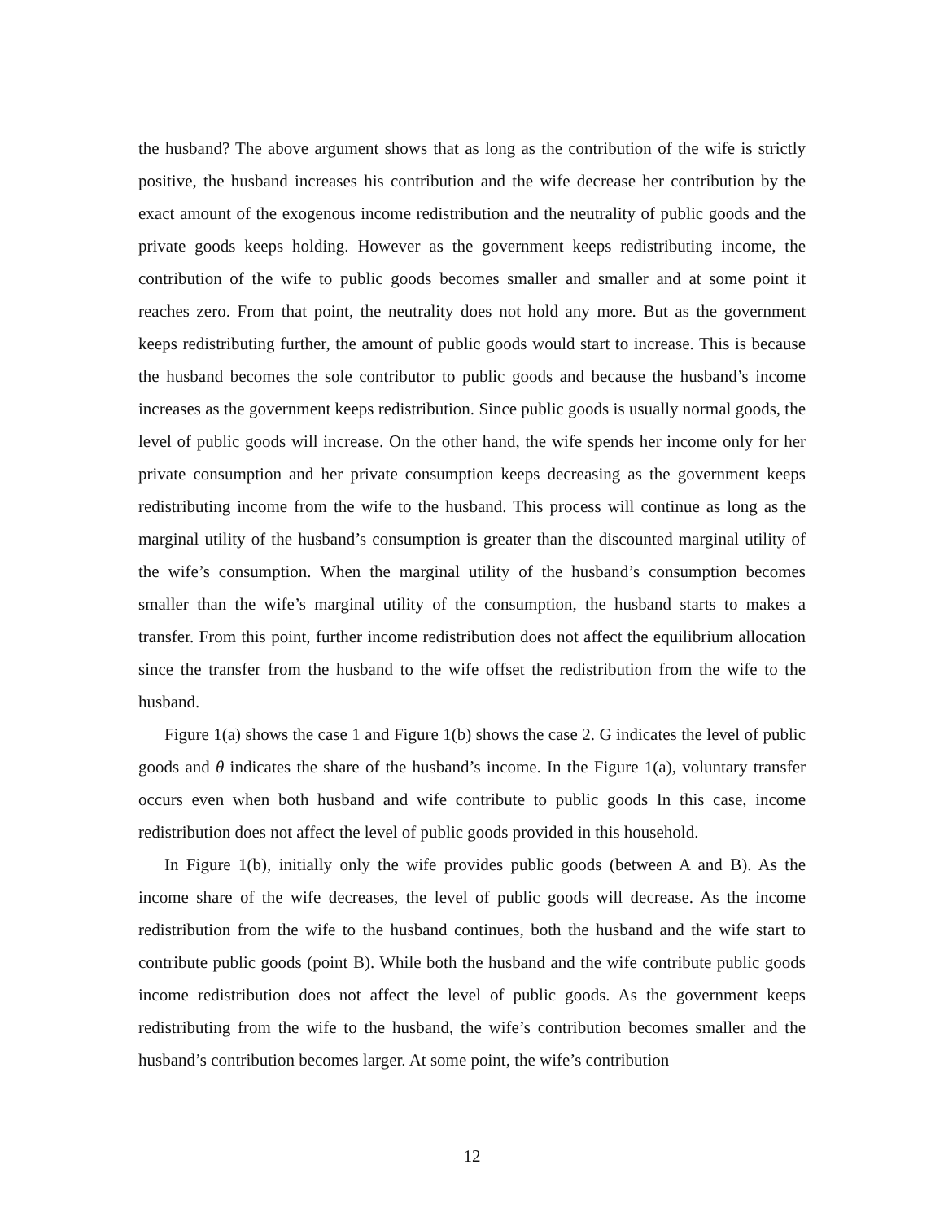the husband? The above argument shows that as long as the contribution of the wife is strictly positive, the husband increases his contribution and the wife decrease her contribution by the exact amount of the exogenous income redistribution and the neutrality of public goods and the private goods keeps holding. However as the government keeps redistributing income, the contribution of the wife to public goods becomes smaller and smaller and at some point it reaches zero. From that point, the neutrality does not hold any more. But as the government keeps redistributing further, the amount of public goods would start to increase. This is because the husband becomes the sole contributor to public goods and because the husband’s income increases as the government keeps redistribution. Since public goods is usually normal goods, the level of public goods will increase. On the other hand, the wife spends her income only for her private consumption and her private consumption keeps decreasing as the government keeps redistributing income from the wife to the husband. This process will continue as long as the marginal utility of the husband’s consumption is greater than the discounted marginal utility of the wife’s consumption. When the marginal utility of the husband’s consumption becomes smaller than the wife’s marginal utility of the consumption, the husband starts to makes a transfer. From this point, further income redistribution does not affect the equilibrium allocation since the transfer from the husband to the wife offset the redistribution from the wife to the husband.
Figure 1(a) shows the case 1 and Figure 1(b) shows the case 2. G indicates the level of public goods and θ indicates the share of the husband’s income. In the Figure 1(a), voluntary transfer occurs even when both husband and wife contribute to public goods In this case, income redistribution does not affect the level of public goods provided in this household.
In Figure 1(b), initially only the wife provides public goods (between A and B). As the income share of the wife decreases, the level of public goods will decrease. As the income redistribution from the wife to the husband continues, both the husband and the wife start to contribute public goods (point B). While both the husband and the wife contribute public goods income redistribution does not affect the level of public goods. As the government keeps redistributing from the wife to the husband, the wife’s contribution becomes smaller and the husband’s contribution becomes larger. At some point, the wife’s contribution
12